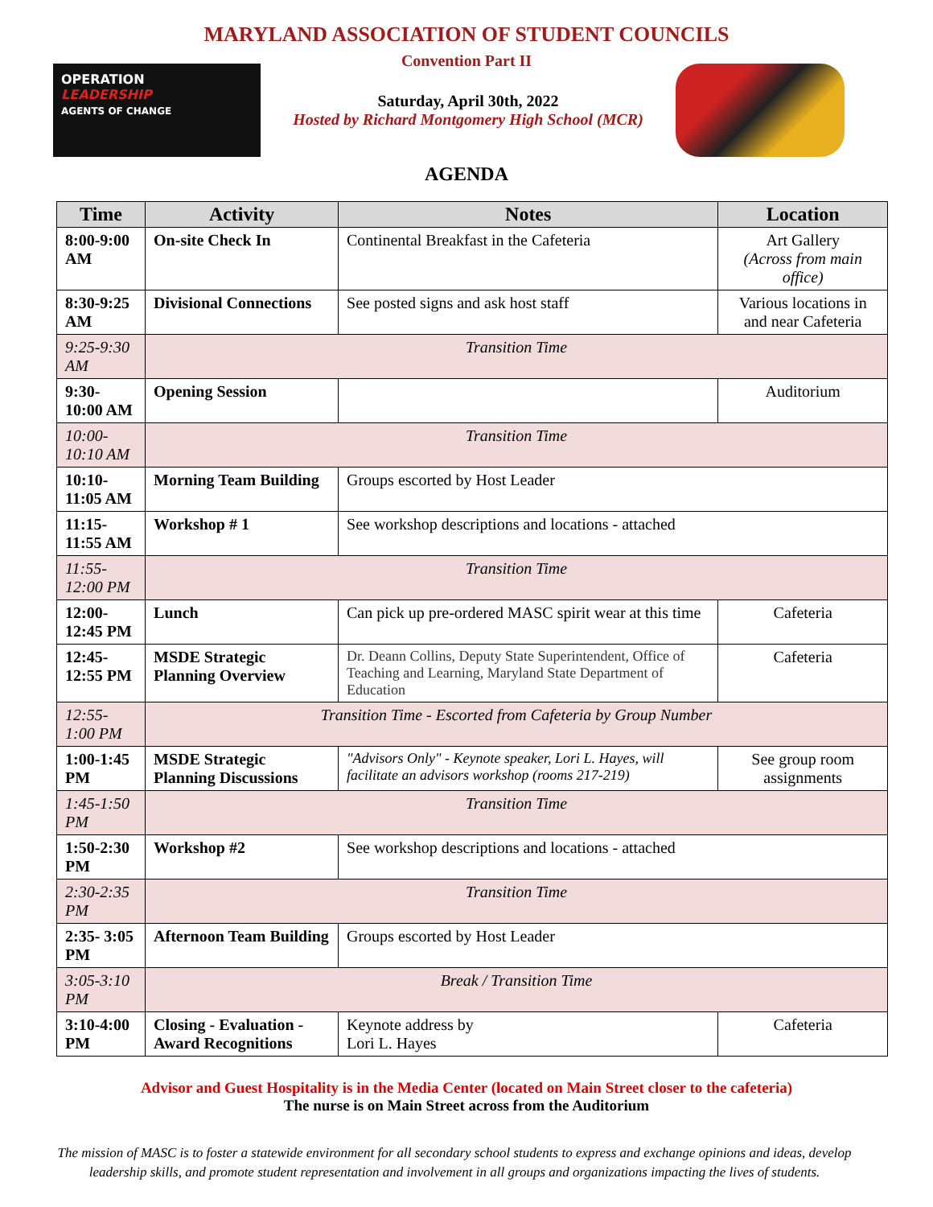MARYLAND ASSOCIATION OF STUDENT COUNCILS
Convention Part II
OPERATION
LEADERSHIP
AGENTS OF CHANGE
Saturday, April 30th, 2022
Hosted by Richard Montgomery High School (MCR)
AGENDA
| Time | Activity | Notes | Location |
| --- | --- | --- | --- |
| 8:00-9:00 AM | On-site Check In | Continental Breakfast in the Cafeteria | Art Gallery (Across from main office) |
| 8:30-9:25 AM | Divisional Connections | See posted signs and ask host staff | Various locations in and near Cafeteria |
| 9:25-9:30 AM | Transition Time | | |
| 9:30-10:00 AM | Opening Session | | Auditorium |
| 10:00-10:10 AM | Transition Time | | |
| 10:10-11:05 AM | Morning Team Building | Groups escorted by Host Leader | |
| 11:15-11:55 AM | Workshop # 1 | See workshop descriptions and locations - attached | |
| 11:55-12:00 PM | Transition Time | | |
| 12:00-12:45 PM | Lunch | Can pick up pre-ordered MASC spirit wear at this time | Cafeteria |
| 12:45-12:55 PM | MSDE Strategic Planning Overview | Dr. Deann Collins, Deputy State Superintendent, Office of Teaching and Learning, Maryland State Department of Education | Cafeteria |
| 12:55-1:00 PM | Transition Time - Escorted from Cafeteria by Group Number | | |
| 1:00-1:45 PM | MSDE Strategic Planning Discussions | "Advisors Only" - Keynote speaker, Lori L. Hayes, will facilitate an advisors workshop (rooms 217-219) | See group room assignments |
| 1:45-1:50 PM | Transition Time | | |
| 1:50-2:30 PM | Workshop #2 | See workshop descriptions and locations - attached | |
| 2:30-2:35 PM | Transition Time | | |
| 2:35- 3:05 PM | Afternoon Team Building | Groups escorted by Host Leader | |
| 3:05-3:10 PM | Break / Transition Time | | |
| 3:10-4:00 PM | Closing - Evaluation - Award Recognitions | Keynote address by Lori L. Hayes | Cafeteria |
Advisor and Guest Hospitality is in the Media Center (located on Main Street closer to the cafeteria)
The nurse is on Main Street across from the Auditorium
The mission of MASC is to foster a statewide environment for all secondary school students to express and exchange opinions and ideas, develop leadership skills, and promote student representation and involvement in all groups and organizations impacting the lives of students.